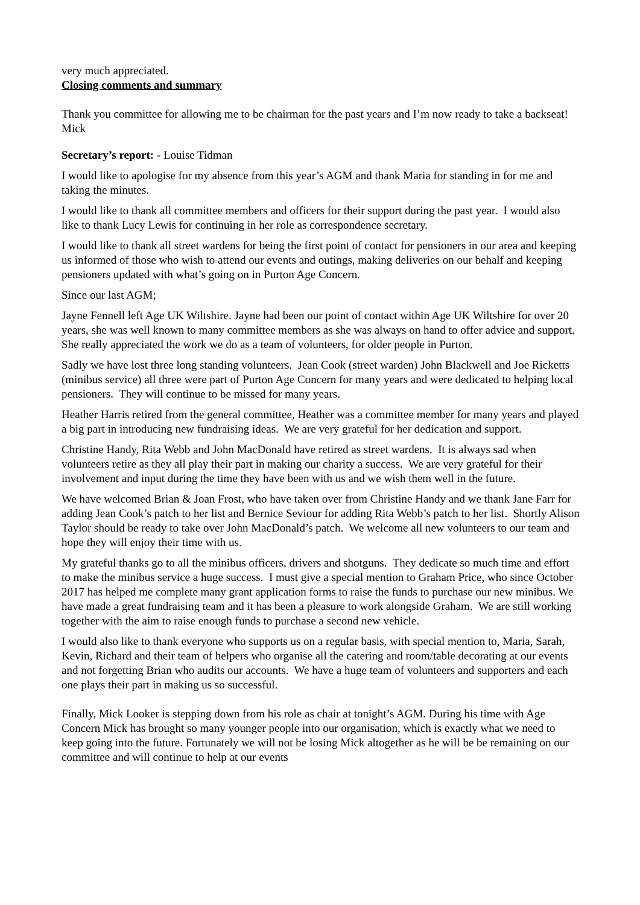very much appreciated.
Closing comments and summary
Thank you committee for allowing me to be chairman for the past years and I’m now ready to take a backseat! Mick
Secretary’s report: - Louise Tidman
I would like to apologise for my absence from this year’s AGM and thank Maria for standing in for me and taking the minutes.
I would like to thank all committee members and officers for their support during the past year. I would also like to thank Lucy Lewis for continuing in her role as correspondence secretary.
I would like to thank all street wardens for being the first point of contact for pensioners in our area and keeping us informed of those who wish to attend our events and outings, making deliveries on our behalf and keeping pensioners updated with what’s going on in Purton Age Concern.
Since our last AGM;
Jayne Fennell left Age UK Wiltshire. Jayne had been our point of contact within Age UK Wiltshire for over 20 years, she was well known to many committee members as she was always on hand to offer advice and support. She really appreciated the work we do as a team of volunteers, for older people in Purton.
Sadly we have lost three long standing volunteers. Jean Cook (street warden) John Blackwell and Joe Ricketts (minibus service) all three were part of Purton Age Concern for many years and were dedicated to helping local pensioners. They will continue to be missed for many years.
Heather Harris retired from the general committee, Heather was a committee member for many years and played a big part in introducing new fundraising ideas. We are very grateful for her dedication and support.
Christine Handy, Rita Webb and John MacDonald have retired as street wardens. It is always sad when volunteers retire as they all play their part in making our charity a success. We are very grateful for their involvement and input during the time they have been with us and we wish them well in the future.
We have welcomed Brian & Joan Frost, who have taken over from Christine Handy and we thank Jane Farr for adding Jean Cook’s patch to her list and Bernice Seviour for adding Rita Webb’s patch to her list. Shortly Alison Taylor should be ready to take over John MacDonald’s patch. We welcome all new volunteers to our team and hope they will enjoy their time with us.
My grateful thanks go to all the minibus officers, drivers and shotguns. They dedicate so much time and effort to make the minibus service a huge success. I must give a special mention to Graham Price, who since October 2017 has helped me complete many grant application forms to raise the funds to purchase our new minibus. We have made a great fundraising team and it has been a pleasure to work alongside Graham. We are still working together with the aim to raise enough funds to purchase a second new vehicle.
I would also like to thank everyone who supports us on a regular basis, with special mention to, Maria, Sarah, Kevin, Richard and their team of helpers who organise all the catering and room/table decorating at our events and not forgetting Brian who audits our accounts. We have a huge team of volunteers and supporters and each one plays their part in making us so successful.
Finally, Mick Looker is stepping down from his role as chair at tonight’s AGM. During his time with Age Concern Mick has brought so many younger people into our organisation, which is exactly what we need to keep going into the future. Fortunately we will not be losing Mick altogether as he will be be remaining on our committee and will continue to help at our events